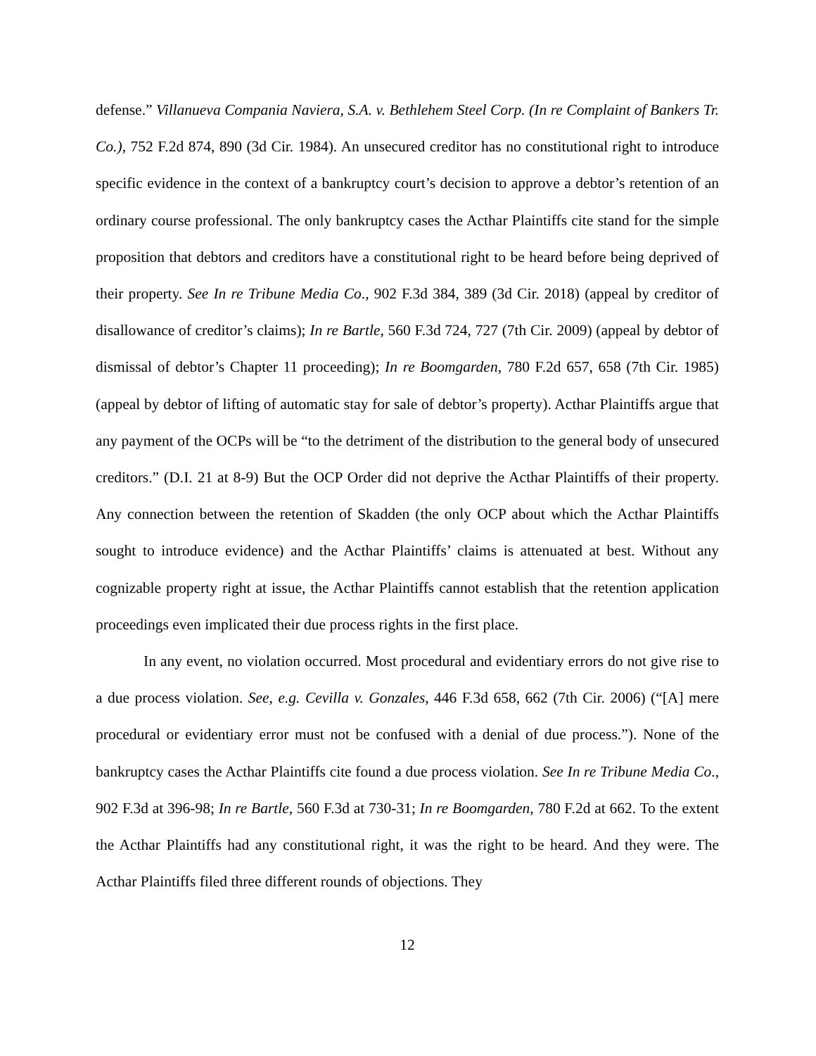defense.” Villanueva Compania Naviera, S.A. v. Bethlehem Steel Corp. (In re Complaint of Bankers Tr. Co.), 752 F.2d 874, 890 (3d Cir. 1984). An unsecured creditor has no constitutional right to introduce specific evidence in the context of a bankruptcy court’s decision to approve a debtor’s retention of an ordinary course professional. The only bankruptcy cases the Acthar Plaintiffs cite stand for the simple proposition that debtors and creditors have a constitutional right to be heard before being deprived of their property. See In re Tribune Media Co., 902 F.3d 384, 389 (3d Cir. 2018) (appeal by creditor of disallowance of creditor’s claims); In re Bartle, 560 F.3d 724, 727 (7th Cir. 2009) (appeal by debtor of dismissal of debtor’s Chapter 11 proceeding); In re Boomgarden, 780 F.2d 657, 658 (7th Cir. 1985) (appeal by debtor of lifting of automatic stay for sale of debtor’s property). Acthar Plaintiffs argue that any payment of the OCPs will be “to the detriment of the distribution to the general body of unsecured creditors.” (D.I. 21 at 8-9) But the OCP Order did not deprive the Acthar Plaintiffs of their property. Any connection between the retention of Skadden (the only OCP about which the Acthar Plaintiffs sought to introduce evidence) and the Acthar Plaintiffs’ claims is attenuated at best. Without any cognizable property right at issue, the Acthar Plaintiffs cannot establish that the retention application proceedings even implicated their due process rights in the first place.
In any event, no violation occurred. Most procedural and evidentiary errors do not give rise to a due process violation. See, e.g. Cevilla v. Gonzales, 446 F.3d 658, 662 (7th Cir. 2006) (“[A] mere procedural or evidentiary error must not be confused with a denial of due process.”). None of the bankruptcy cases the Acthar Plaintiffs cite found a due process violation. See In re Tribune Media Co., 902 F.3d at 396-98; In re Bartle, 560 F.3d at 730-31; In re Boomgarden, 780 F.2d at 662. To the extent the Acthar Plaintiffs had any constitutional right, it was the right to be heard. And they were. The Acthar Plaintiffs filed three different rounds of objections. They
12